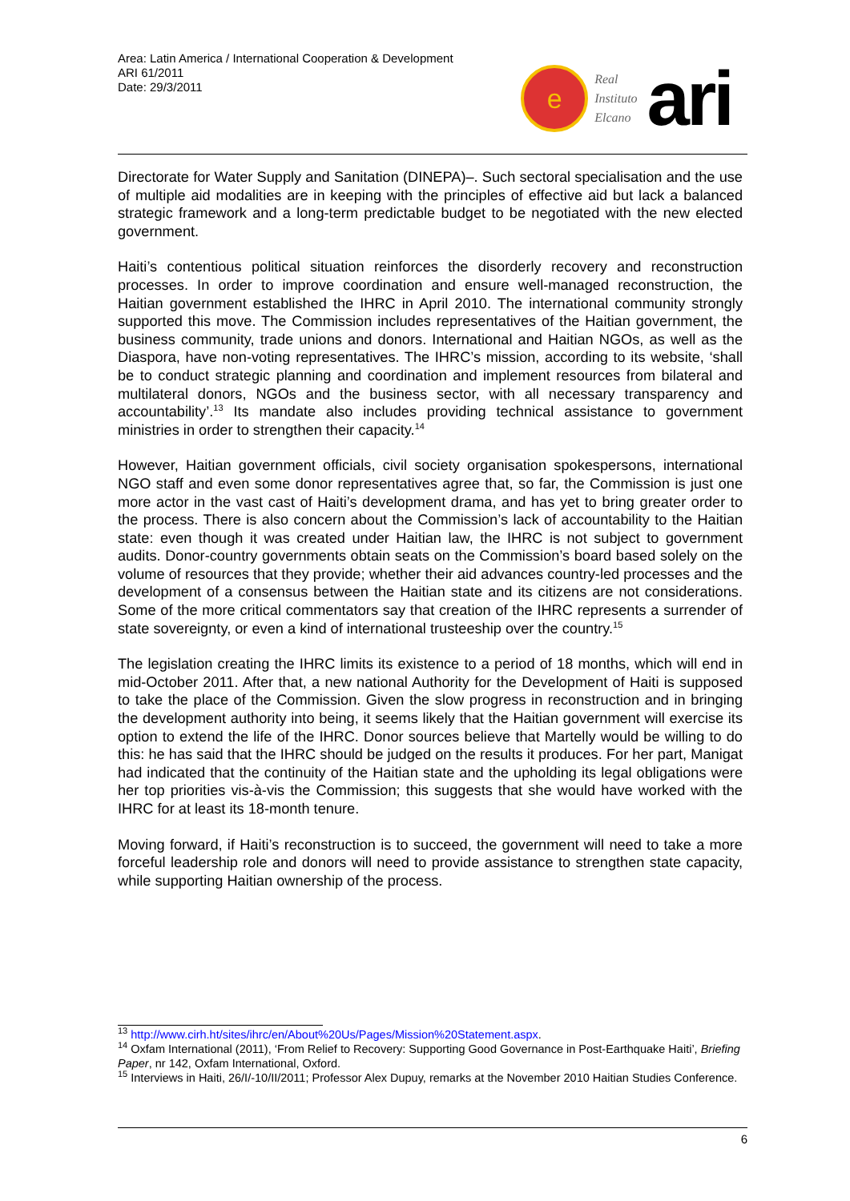Area: Latin America / International Cooperation & Development
ARI 61/2011
Date: 29/3/2011
e
Real
Instituto
Elcano
ari
Directorate for Water Supply and Sanitation (DINEPA)–. Such sectoral specialisation and the use of multiple aid modalities are in keeping with the principles of effective aid but lack a balanced strategic framework and a long-term predictable budget to be negotiated with the new elected government.
Haiti’s contentious political situation reinforces the disorderly recovery and reconstruction processes. In order to improve coordination and ensure well-managed reconstruction, the Haitian government established the IHRC in April 2010. The international community strongly supported this move. The Commission includes representatives of the Haitian government, the business community, trade unions and donors. International and Haitian NGOs, as well as the Diaspora, have non-voting representatives. The IHRC’s mission, according to its website, ‘shall be to conduct strategic planning and coordination and implement resources from bilateral and multilateral donors, NGOs and the business sector, with all necessary transparency and accountability’.<sup>13</sup> Its mandate also includes providing technical assistance to government ministries in order to strengthen their capacity.<sup>14</sup>
However, Haitian government officials, civil society organisation spokespersons, international NGO staff and even some donor representatives agree that, so far, the Commission is just one more actor in the vast cast of Haiti’s development drama, and has yet to bring greater order to the process. There is also concern about the Commission’s lack of accountability to the Haitian state: even though it was created under Haitian law, the IHRC is not subject to government audits. Donor-country governments obtain seats on the Commission’s board based solely on the volume of resources that they provide; whether their aid advances country-led processes and the development of a consensus between the Haitian state and its citizens are not considerations. Some of the more critical commentators say that creation of the IHRC represents a surrender of state sovereignty, or even a kind of international trusteeship over the country.<sup>15</sup>
The legislation creating the IHRC limits its existence to a period of 18 months, which will end in mid-October 2011. After that, a new national Authority for the Development of Haiti is supposed to take the place of the Commission. Given the slow progress in reconstruction and in bringing the development authority into being, it seems likely that the Haitian government will exercise its option to extend the life of the IHRC. Donor sources believe that Martelly would be willing to do this: he has said that the IHRC should be judged on the results it produces. For her part, Manigat had indicated that the continuity of the Haitian state and the upholding its legal obligations were her top priorities vis-à-vis the Commission; this suggests that she would have worked with the IHRC for at least its 18-month tenure.
Moving forward, if Haiti’s reconstruction is to succeed, the government will need to take a more forceful leadership role and donors will need to provide assistance to strengthen state capacity, while supporting Haitian ownership of the process.
<sup>13</sup> http://www.cirh.ht/sites/ihrc/en/About%20Us/Pages/Mission%20Statement.aspx.
<sup>14</sup> Oxfam International (2011), ‘From Relief to Recovery: Supporting Good Governance in Post-Earthquake Haiti’, Briefing Paper, nr 142, Oxfam International, Oxford.
<sup>15</sup> Interviews in Haiti, 26/I/-10/II/2011; Professor Alex Dupuy, remarks at the November 2010 Haitian Studies Conference.
6